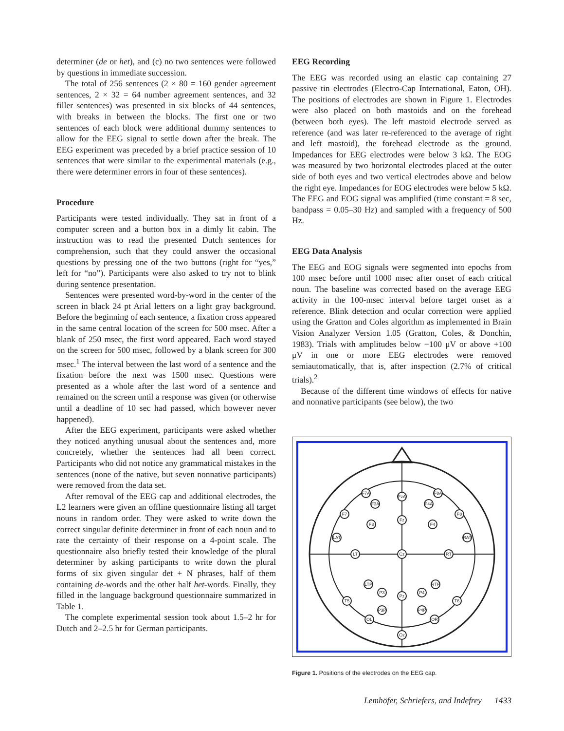determiner (de or het), and (c) no two sentences were followed by questions in immediate succession.
The total of 256 sentences (2 × 80 = 160 gender agreement sentences, 2 × 32 = 64 number agreement sentences, and 32 filler sentences) was presented in six blocks of 44 sentences, with breaks in between the blocks. The first one or two sentences of each block were additional dummy sentences to allow for the EEG signal to settle down after the break. The EEG experiment was preceded by a brief practice session of 10 sentences that were similar to the experimental materials (e.g., there were determiner errors in four of these sentences).
Procedure
Participants were tested individually. They sat in front of a computer screen and a button box in a dimly lit cabin. The instruction was to read the presented Dutch sentences for comprehension, such that they could answer the occasional questions by pressing one of the two buttons (right for “yes,” left for “no”). Participants were also asked to try not to blink during sentence presentation.
Sentences were presented word-by-word in the center of the screen in black 24 pt Arial letters on a light gray background. Before the beginning of each sentence, a fixation cross appeared in the same central location of the screen for 500 msec. After a blank of 250 msec, the first word appeared. Each word stayed on the screen for 500 msec, followed by a blank screen for 300 msec.<sup>1</sup> The interval between the last word of a sentence and the fixation before the next was 1500 msec. Questions were presented as a whole after the last word of a sentence and remained on the screen until a response was given (or otherwise until a deadline of 10 sec had passed, which however never happened).
After the EEG experiment, participants were asked whether they noticed anything unusual about the sentences and, more concretely, whether the sentences had all been correct. Participants who did not notice any grammatical mistakes in the sentences (none of the native, but seven nonnative participants) were removed from the data set.
After removal of the EEG cap and additional electrodes, the L2 learners were given an offline questionnaire listing all target nouns in random order. They were asked to write down the correct singular definite determiner in front of each noun and to rate the certainty of their response on a 4-point scale. The questionnaire also briefly tested their knowledge of the plural determiner by asking participants to write down the plural forms of six given singular det + N phrases, half of them containing de-words and the other half het-words. Finally, they filled in the language background questionnaire summarized in Table 1.
The complete experimental session took about 1.5–2 hr for Dutch and 2–2.5 hr for German participants.
EEG Recording
The EEG was recorded using an elastic cap containing 27 passive tin electrodes (Electro-Cap International, Eaton, OH). The positions of electrodes are shown in Figure 1. Electrodes were also placed on both mastoids and on the forehead (between both eyes). The left mastoid electrode served as reference (and was later re-referenced to the average of right and left mastoid), the forehead electrode as the ground. Impedances for EEG electrodes were below 3 kΩ. The EOG was measured by two horizontal electrodes placed at the outer side of both eyes and two vertical electrodes above and below the right eye. Impedances for EOG electrodes were below 5 kΩ. The EEG and EOG signal was amplified (time constant = 8 sec, bandpass = 0.05–30 Hz) and sampled with a frequency of 500 Hz.
EEG Data Analysis
The EEG and EOG signals were segmented into epochs from 100 msec before until 1000 msec after onset of each critical noun. The baseline was corrected based on the average EEG activity in the 100-msec interval before target onset as a reference. Blink detection and ocular correction were applied using the Gratton and Coles algorithm as implemented in Brain Vision Analyzer Version 1.05 (Gratton, Coles, & Donchin, 1983). Trials with amplitudes below −100 μV or above +100 μV in one or more EEG electrodes were removed semiautomatically, that is, after inspection (2.7% of critical trials).<sup>2</sup>
Because of the different time windows of effects for native and nonnative participants (see below), the two
F7A
FzA
F8A
F3A
F4A
F7
F8
Fz
F3
F4
LAT
RAT
LT
Cz
RT
LTP
RTP
P3
P4
Pz
T5
T6
P3P
P4P
OL
OR
Oz
Figure 1. Positions of the electrodes on the EEG cap.
Lemhöfer, Schriefers, and Indefrey 1433